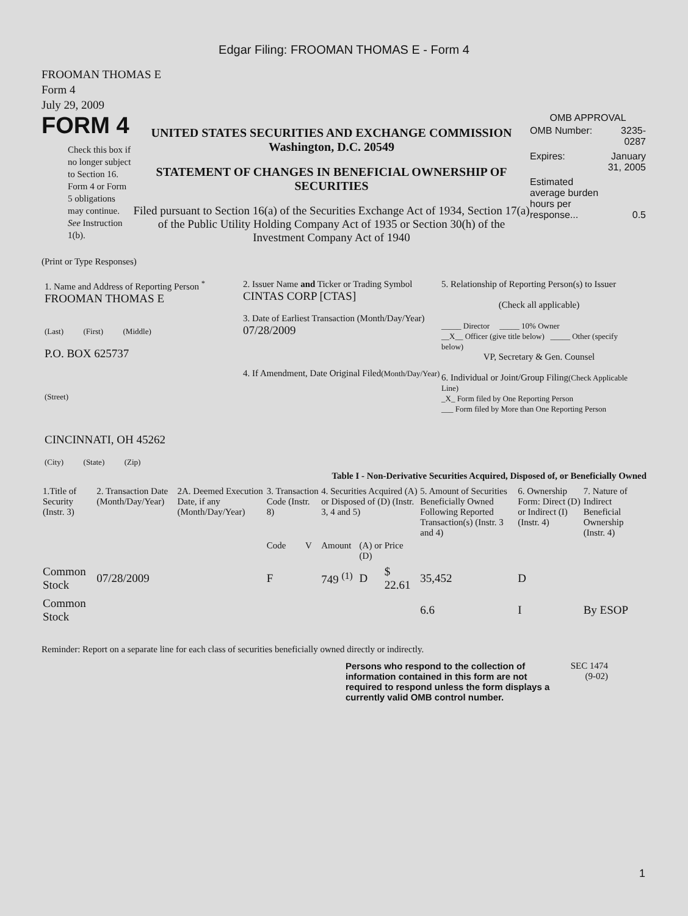Edgar Filing: FROOMAN THOMAS E - Form 4
FROOMAN THOMAS E
Form 4
July 29, 2009
FORM 4
Check this box if no longer subject to Section 16. Form 4 or Form 5 obligations may continue. See Instruction 1(b).
UNITED STATES SECURITIES AND EXCHANGE COMMISSION
Washington, D.C. 20549
STATEMENT OF CHANGES IN BENEFICIAL OWNERSHIP OF SECURITIES
Filed pursuant to Section 16(a) of the Securities Exchange Act of 1934, Section 17(a) of the Public Utility Holding Company Act of 1935 or Section 30(h) of the Investment Company Act of 1940
OMB APPROVAL
| OMB Number: | 3235-0287 |
| Expires: | January 31, 2005 |
| Estimated average burden hours per response... | 0.5 |
(Print or Type Responses)
1. Name and Address of Reporting Person <sup>*</sup>
FROOMAN THOMAS E
(Last) (First) (Middle)
P.O. BOX 625737
(Street)
CINCINNATI, OH 45262
(City) (State) (Zip)
2. Issuer Name and Ticker or Trading Symbol
CINTAS CORP [CTAS]
3. Date of Earliest Transaction (Month/Day/Year)
07/28/2009
4. If Amendment, Date Original Filed(Month/Day/Year)
5. Relationship of Reporting Person(s) to Issuer
(Check all applicable)
_____ Director _____ 10% Owner
__X__ Officer (give title below) _____ Other (specify below)
VP, Secretary & Gen. Counsel
6. Individual or Joint/Group Filing(Check Applicable Line)
_X_ Form filed by One Reporting Person
___ Form filed by More than One Reporting Person
Table I - Non-Derivative Securities Acquired, Disposed of, or Beneficially Owned
| 1.Title of Security (Instr. 3) | 2. Transaction Date (Month/Day/Year) | 2A. Deemed Execution Date, if any (Month/Day/Year) | 3. Transaction Code (Instr. 8) | | 4. Securities Acquired (A) or Disposed of (D) (Instr. 3, 4 and 5) | | | 5. Amount of Securities Beneficially Owned Following Reported Transaction(s) (Instr. 3 and 4) | 6. Ownership Form: Direct (D) or Indirect (I) (Instr. 4) | 7. Nature of Indirect Beneficial Ownership (Instr. 4) |
| --- | --- | --- | --- | --- | --- | --- | --- | --- | --- | --- |
| | | | Code | V | Amount | (A) or (D) | Price | | | |
| Common Stock | 07/28/2009 | | F | | 749 <sup>(1)</sup> | D | $ 22.61 | 35,452 | D | |
| Common Stock | | | | | | | | 6.6 | I | By ESOP |
Reminder: Report on a separate line for each class of securities beneficially owned directly or indirectly.
Persons who respond to the collection of information contained in this form are not required to respond unless the form displays a currently valid OMB control number.
SEC 1474
(9-02)
1